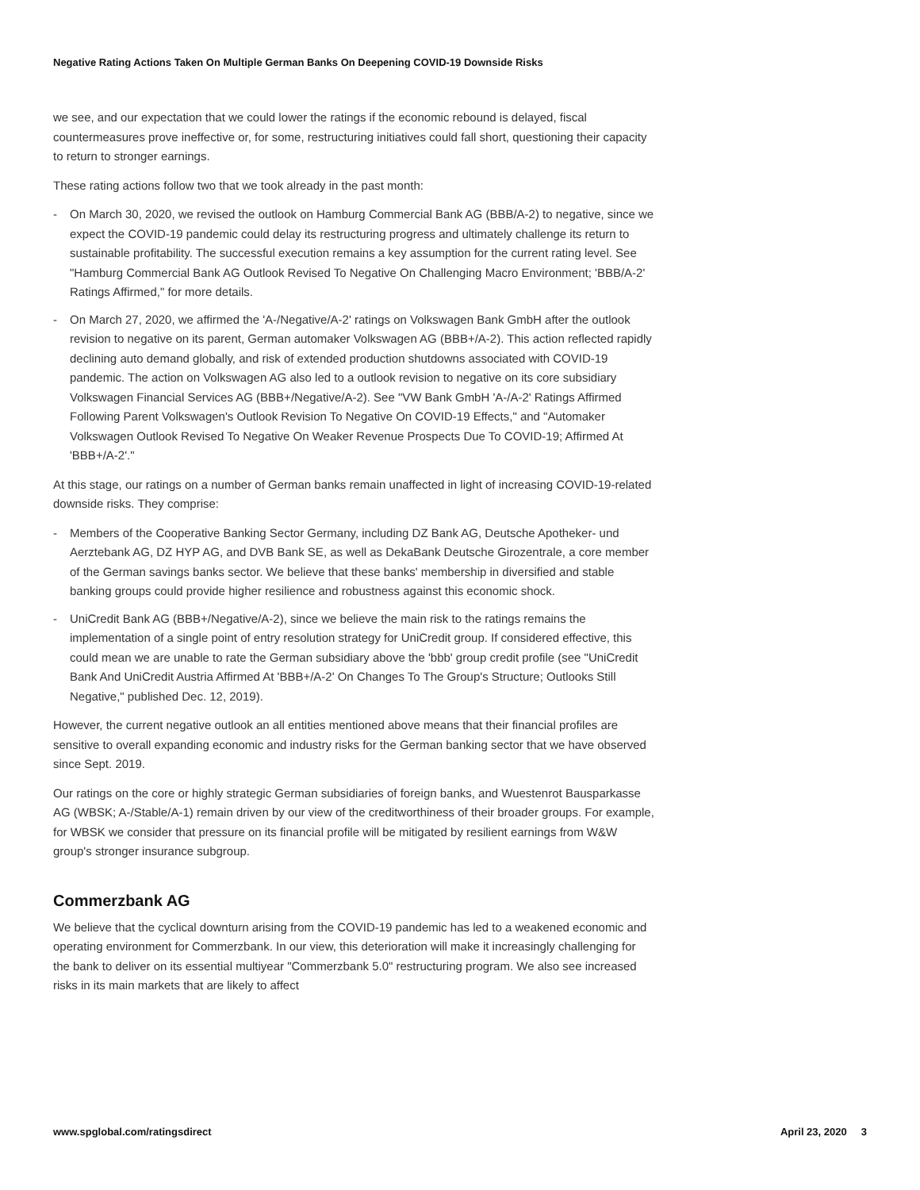Negative Rating Actions Taken On Multiple German Banks On Deepening COVID-19 Downside Risks
we see, and our expectation that we could lower the ratings if the economic rebound is delayed, fiscal countermeasures prove ineffective or, for some, restructuring initiatives could fall short, questioning their capacity to return to stronger earnings.
These rating actions follow two that we took already in the past month:
- On March 30, 2020, we revised the outlook on Hamburg Commercial Bank AG (BBB/A-2) to negative, since we expect the COVID-19 pandemic could delay its restructuring progress and ultimately challenge its return to sustainable profitability. The successful execution remains a key assumption for the current rating level. See "Hamburg Commercial Bank AG Outlook Revised To Negative On Challenging Macro Environment; 'BBB/A-2' Ratings Affirmed," for more details.
- On March 27, 2020, we affirmed the 'A-/Negative/A-2' ratings on Volkswagen Bank GmbH after the outlook revision to negative on its parent, German automaker Volkswagen AG (BBB+/A-2). This action reflected rapidly declining auto demand globally, and risk of extended production shutdowns associated with COVID-19 pandemic. The action on Volkswagen AG also led to a outlook revision to negative on its core subsidiary Volkswagen Financial Services AG (BBB+/Negative/A-2). See "VW Bank GmbH 'A-/A-2' Ratings Affirmed Following Parent Volkswagen's Outlook Revision To Negative On COVID-19 Effects," and "Automaker Volkswagen Outlook Revised To Negative On Weaker Revenue Prospects Due To COVID-19; Affirmed At 'BBB+/A-2'."
At this stage, our ratings on a number of German banks remain unaffected in light of increasing COVID-19-related downside risks. They comprise:
- Members of the Cooperative Banking Sector Germany, including DZ Bank AG, Deutsche Apotheker- und Aerztebank AG, DZ HYP AG, and DVB Bank SE, as well as DekaBank Deutsche Girozentrale, a core member of the German savings banks sector. We believe that these banks' membership in diversified and stable banking groups could provide higher resilience and robustness against this economic shock.
- UniCredit Bank AG (BBB+/Negative/A-2), since we believe the main risk to the ratings remains the implementation of a single point of entry resolution strategy for UniCredit group. If considered effective, this could mean we are unable to rate the German subsidiary above the 'bbb' group credit profile (see "UniCredit Bank And UniCredit Austria Affirmed At 'BBB+/A-2' On Changes To The Group's Structure; Outlooks Still Negative," published Dec. 12, 2019).
However, the current negative outlook an all entities mentioned above means that their financial profiles are sensitive to overall expanding economic and industry risks for the German banking sector that we have observed since Sept. 2019.
Our ratings on the core or highly strategic German subsidiaries of foreign banks, and Wuestenrot Bausparkasse AG (WBSK; A-/Stable/A-1) remain driven by our view of the creditworthiness of their broader groups. For example, for WBSK we consider that pressure on its financial profile will be mitigated by resilient earnings from W&W group's stronger insurance subgroup.
Commerzbank AG
We believe that the cyclical downturn arising from the COVID-19 pandemic has led to a weakened economic and operating environment for Commerzbank. In our view, this deterioration will make it increasingly challenging for the bank to deliver on its essential multiyear "Commerzbank 5.0" restructuring program. We also see increased risks in its main markets that are likely to affect
www.spglobal.com/ratingsdirect April 23, 2020 3